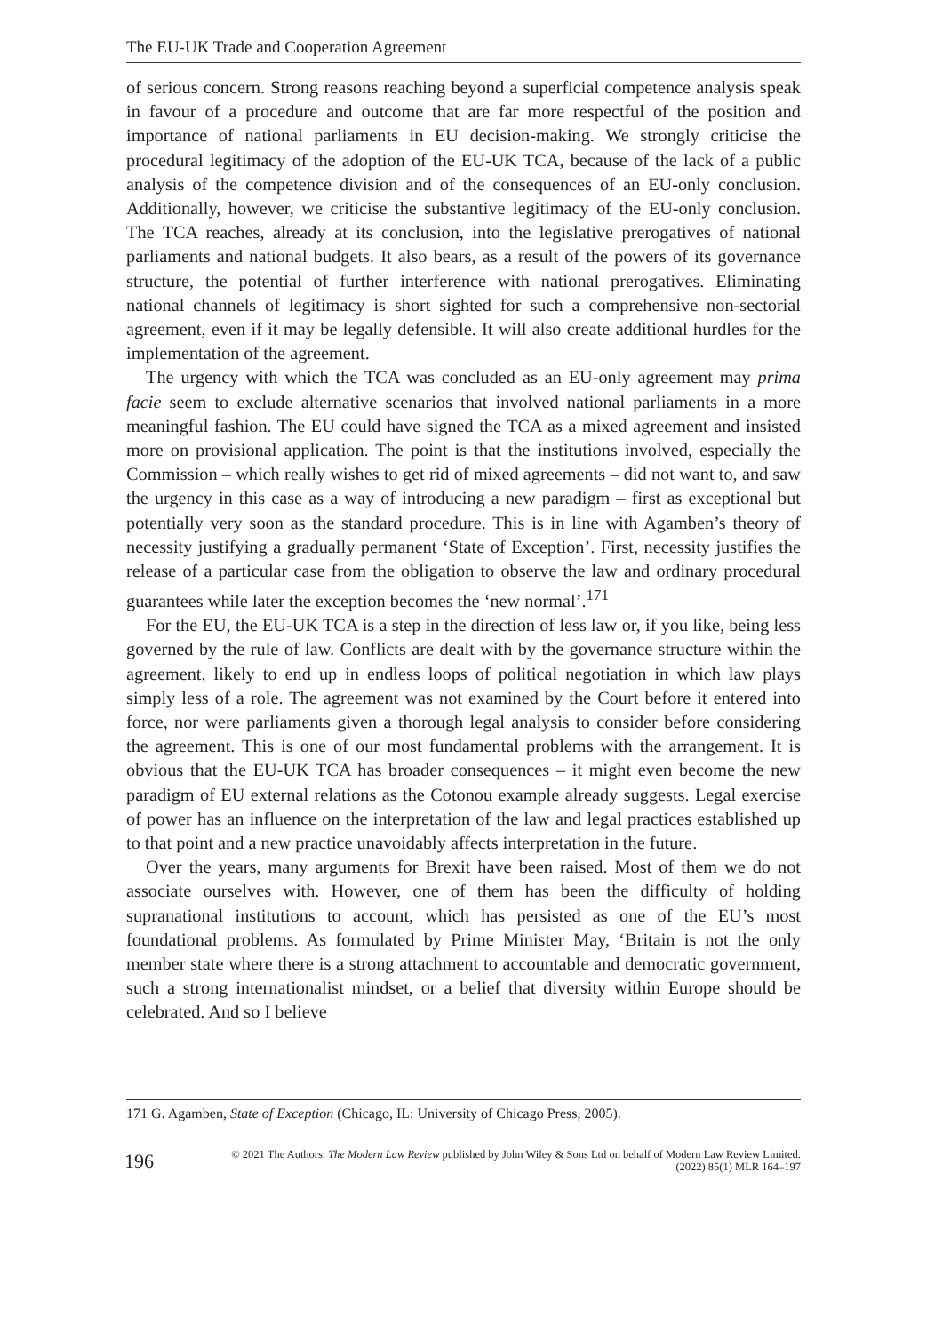The EU-UK Trade and Cooperation Agreement
of serious concern. Strong reasons reaching beyond a superficial competence analysis speak in favour of a procedure and outcome that are far more respectful of the position and importance of national parliaments in EU decision-making. We strongly criticise the procedural legitimacy of the adoption of the EU-UK TCA, because of the lack of a public analysis of the competence division and of the consequences of an EU-only conclusion. Additionally, however, we criticise the substantive legitimacy of the EU-only conclusion. The TCA reaches, already at its conclusion, into the legislative prerogatives of national parliaments and national budgets. It also bears, as a result of the powers of its governance structure, the potential of further interference with national prerogatives. Eliminating national channels of legitimacy is short sighted for such a comprehensive non-sectorial agreement, even if it may be legally defensible. It will also create additional hurdles for the implementation of the agreement.
The urgency with which the TCA was concluded as an EU-only agreement may prima facie seem to exclude alternative scenarios that involved national parliaments in a more meaningful fashion. The EU could have signed the TCA as a mixed agreement and insisted more on provisional application. The point is that the institutions involved, especially the Commission – which really wishes to get rid of mixed agreements – did not want to, and saw the urgency in this case as a way of introducing a new paradigm – first as exceptional but potentially very soon as the standard procedure. This is in line with Agamben’s theory of necessity justifying a gradually permanent ‘State of Exception’. First, necessity justifies the release of a particular case from the obligation to observe the law and ordinary procedural guarantees while later the exception becomes the ‘new normal’.<sup>171</sup>
For the EU, the EU-UK TCA is a step in the direction of less law or, if you like, being less governed by the rule of law. Conflicts are dealt with by the governance structure within the agreement, likely to end up in endless loops of political negotiation in which law plays simply less of a role. The agreement was not examined by the Court before it entered into force, nor were parliaments given a thorough legal analysis to consider before considering the agreement. This is one of our most fundamental problems with the arrangement. It is obvious that the EU-UK TCA has broader consequences – it might even become the new paradigm of EU external relations as the Cotonou example already suggests. Legal exercise of power has an influence on the interpretation of the law and legal practices established up to that point and a new practice unavoidably affects interpretation in the future.
Over the years, many arguments for Brexit have been raised. Most of them we do not associate ourselves with. However, one of them has been the difficulty of holding supranational institutions to account, which has persisted as one of the EU’s most foundational problems. As formulated by Prime Minister May, ‘Britain is not the only member state where there is a strong attachment to accountable and democratic government, such a strong internationalist mindset, or a belief that diversity within Europe should be celebrated. And so I believe
171 G. Agamben, State of Exception (Chicago, IL: University of Chicago Press, 2005).
196
© 2021 The Authors. The Modern Law Review published by John Wiley & Sons Ltd on behalf of Modern Law Review Limited.
(2022) 85(1) MLR 164–197